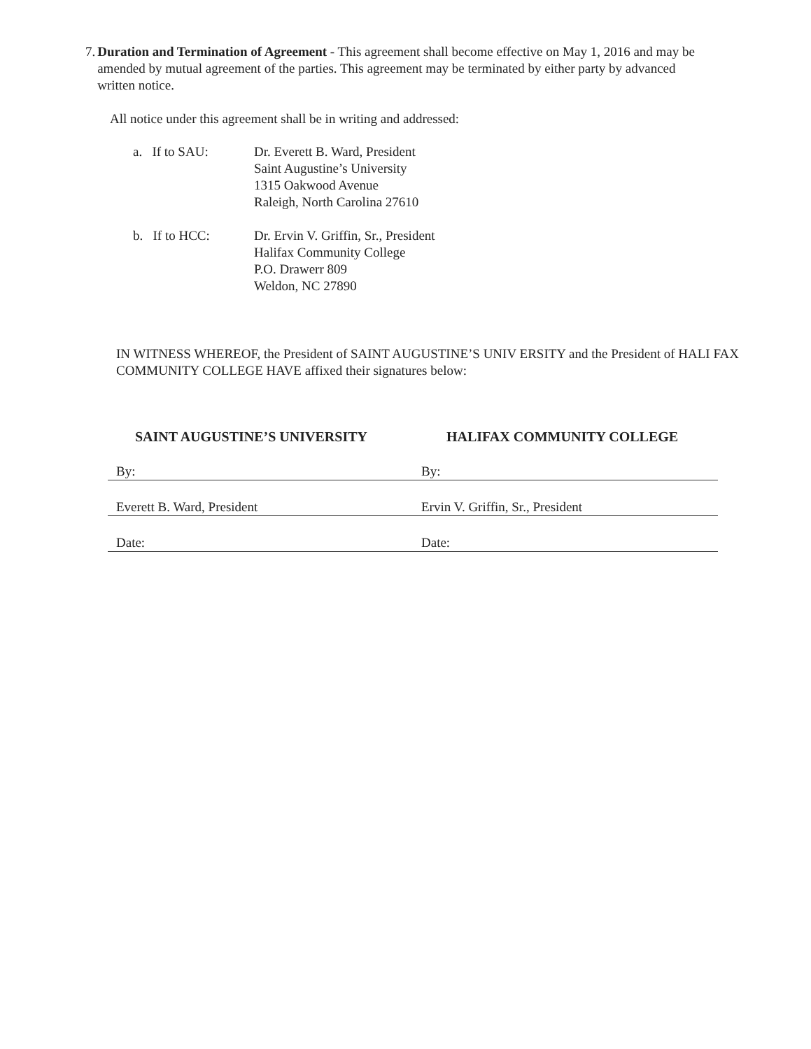7. Duration and Termination of Agreement - This agreement shall become effective on May 1, 2016 and may be amended by mutual agreement of the parties. This agreement may be terminated by either party by advanced written notice.
All notice under this agreement shall be in writing and addressed:
a. If to SAU: Dr. Everett B. Ward, President
Saint Augustine’s University
1315 Oakwood Avenue
Raleigh, North Carolina 27610
b. If to HCC: Dr. Ervin V. Griffin, Sr., President
Halifax Community College
P.O. Drawerr 809
Weldon, NC 27890
IN WITNESS WHEREOF, the President of SAINT AUGUSTINE’S UNIV ERSITY and the President of HALI FAX COMMUNITY COLLEGE HAVE affixed their signatures below:
SAINT AUGUSTINE’S UNIVERSITY HALIFAX COMMUNITY COLLEGE
By: By:
Everett B. Ward, President Ervin V. Griffin, Sr., President
Date: Date: